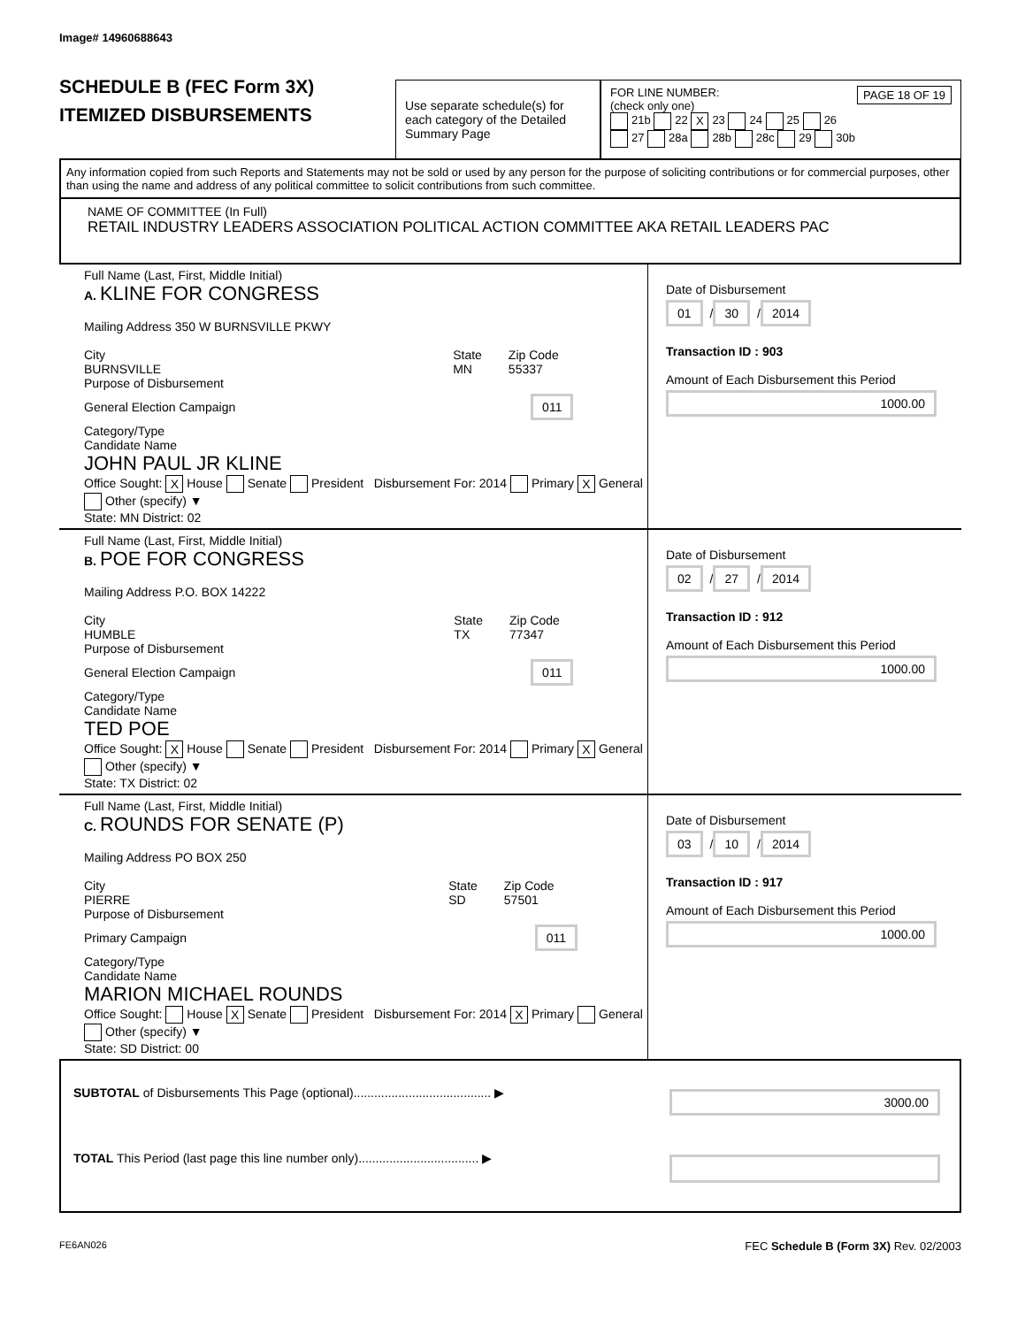Image# 14960688643
SCHEDULE B (FEC Form 3X)
ITEMIZED DISBURSEMENTS
Use separate schedule(s) for each category of the Detailed Summary Page
FOR LINE NUMBER: PAGE 18 OF 19
(check only one)
21b 22 X 23 24 25 26
27 28a 28b 28c 29 30b
Any information copied from such Reports and Statements may not be sold or used by any person for the purpose of soliciting contributions or for commercial purposes, other than using the name and address of any political committee to solicit contributions from such committee.
NAME OF COMMITTEE (In Full)
RETAIL INDUSTRY LEADERS ASSOCIATION POLITICAL ACTION COMMITTEE AKA RETAIL LEADERS PAC
Full Name (Last, First, Middle Initial)
A. KLINE FOR CONGRESS
Mailing Address 350 W BURNSVILLE PKWY
City
BURNSVILLE
State
MN
Zip Code
55337
Purpose of Disbursement
General Election Campaign 011 Category/Type
Candidate Name
JOHN PAUL JR KLINE
Office Sought: X House Senate President Disbursement For: 2014 Primary X General Other (specify) ▼
State: MN District: 02
Date of Disbursement
01 / 30 / 2014
Transaction ID : 903
Amount of Each Disbursement this Period
1000.00
Full Name (Last, First, Middle Initial)
B. POE FOR CONGRESS
Mailing Address P.O. BOX 14222
City
HUMBLE
State
TX
Zip Code
77347
Purpose of Disbursement
General Election Campaign 011 Category/Type
Candidate Name
TED POE
Office Sought: X House Senate President Disbursement For: 2014 Primary X General Other (specify) ▼
State: TX District: 02
Date of Disbursement
02 / 27 / 2014
Transaction ID : 912
Amount of Each Disbursement this Period
1000.00
Full Name (Last, First, Middle Initial)
C. ROUNDS FOR SENATE (P)
Mailing Address PO BOX 250
City
PIERRE
State
SD
Zip Code
57501
Purpose of Disbursement
Primary Campaign 011 Category/Type
Candidate Name
MARION MICHAEL ROUNDS
Office Sought: House X Senate President Disbursement For: 2014 X Primary General Other (specify) ▼
State: SD District: 00
Date of Disbursement
03 / 10 / 2014
Transaction ID : 917
Amount of Each Disbursement this Period
1000.00
SUBTOTAL of Disbursements This Page (optional)........................................ ▶ 3000.00
TOTAL This Period (last page this line number only)................................... ▶
FE6AN026 FEC Schedule B (Form 3X) Rev. 02/2003